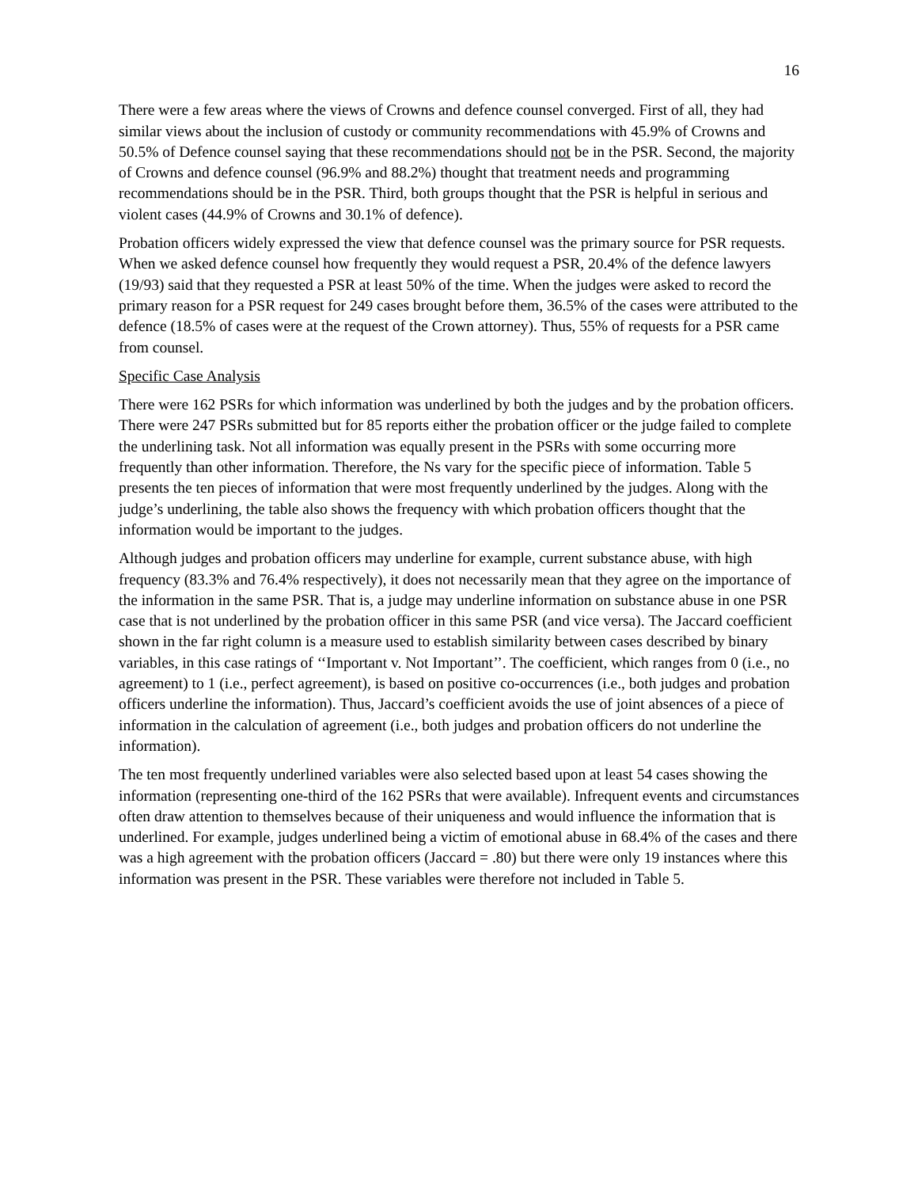16
There were a few areas where the views of Crowns and defence counsel converged. First of all, they had similar views about the inclusion of custody or community recommendations with 45.9% of Crowns and 50.5% of Defence counsel saying that these recommendations should not be in the PSR. Second, the majority of Crowns and defence counsel (96.9% and 88.2%) thought that treatment needs and programming recommendations should be in the PSR. Third, both groups thought that the PSR is helpful in serious and violent cases (44.9% of Crowns and 30.1% of defence).
Probation officers widely expressed the view that defence counsel was the primary source for PSR requests. When we asked defence counsel how frequently they would request a PSR, 20.4% of the defence lawyers (19/93) said that they requested a PSR at least 50% of the time. When the judges were asked to record the primary reason for a PSR request for 249 cases brought before them, 36.5% of the cases were attributed to the defence (18.5% of cases were at the request of the Crown attorney). Thus, 55% of requests for a PSR came from counsel.
Specific Case Analysis
There were 162 PSRs for which information was underlined by both the judges and by the probation officers. There were 247 PSRs submitted but for 85 reports either the probation officer or the judge failed to complete the underlining task. Not all information was equally present in the PSRs with some occurring more frequently than other information. Therefore, the Ns vary for the specific piece of information. Table 5 presents the ten pieces of information that were most frequently underlined by the judges. Along with the judge’s underlining, the table also shows the frequency with which probation officers thought that the information would be important to the judges.
Although judges and probation officers may underline for example, current substance abuse, with high frequency (83.3% and 76.4% respectively), it does not necessarily mean that they agree on the importance of the information in the same PSR. That is, a judge may underline information on substance abuse in one PSR case that is not underlined by the probation officer in this same PSR (and vice versa). The Jaccard coefficient shown in the far right column is a measure used to establish similarity between cases described by binary variables, in this case ratings of ‘‘Important v. Not Important’’. The coefficient, which ranges from 0 (i.e., no agreement) to 1 (i.e., perfect agreement), is based on positive co-occurrences (i.e., both judges and probation officers underline the information). Thus, Jaccard’s coefficient avoids the use of joint absences of a piece of information in the calculation of agreement (i.e., both judges and probation officers do not underline the information).
The ten most frequently underlined variables were also selected based upon at least 54 cases showing the information (representing one-third of the 162 PSRs that were available). Infrequent events and circumstances often draw attention to themselves because of their uniqueness and would influence the information that is underlined. For example, judges underlined being a victim of emotional abuse in 68.4% of the cases and there was a high agreement with the probation officers (Jaccard = .80) but there were only 19 instances where this information was present in the PSR. These variables were therefore not included in Table 5.